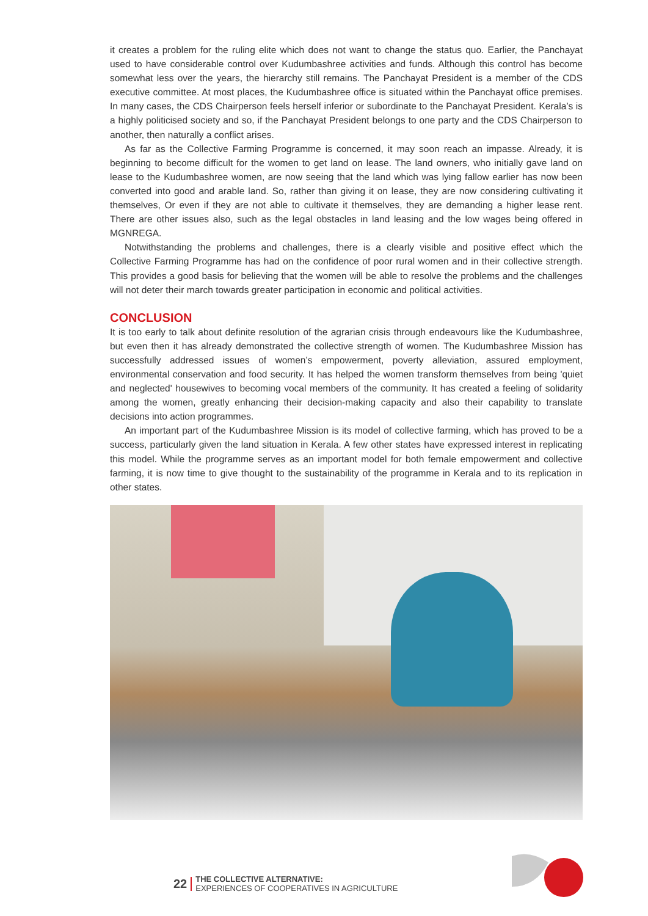it creates a problem for the ruling elite which does not want to change the status quo. Earlier, the Panchayat used to have considerable control over Kudumbashree activities and funds. Although this control has become somewhat less over the years, the hierarchy still remains. The Panchayat President is a member of the CDS executive committee. At most places, the Kudumbashree office is situated within the Panchayat office premises. In many cases, the CDS Chairperson feels herself inferior or subordinate to the Panchayat President. Kerala’s is a highly politicised society and so, if the Panchayat President belongs to one party and the CDS Chairperson to another, then naturally a conflict arises.
As far as the Collective Farming Programme is concerned, it may soon reach an impasse. Already, it is beginning to become difficult for the women to get land on lease. The land owners, who initially gave land on lease to the Kudumbashree women, are now seeing that the land which was lying fallow earlier has now been converted into good and arable land. So, rather than giving it on lease, they are now considering cultivating it themselves, Or even if they are not able to cultivate it themselves, they are demanding a higher lease rent. There are other issues also, such as the legal obstacles in land leasing and the low wages being offered in MGNREGA.
Notwithstanding the problems and challenges, there is a clearly visible and positive effect which the Collective Farming Programme has had on the confidence of poor rural women and in their collective strength. This provides a good basis for believing that the women will be able to resolve the problems and the challenges will not deter their march towards greater participation in economic and political activities.
CONCLUSION
It is too early to talk about definite resolution of the agrarian crisis through endeavours like the Kudumbashree, but even then it has already demonstrated the collective strength of women. The Kudumbashree Mission has successfully addressed issues of women’s empowerment, poverty alleviation, assured employment, environmental conservation and food security. It has helped the women transform themselves from being 'quiet and neglected' housewives to becoming vocal members of the community. It has created a feeling of solidarity among the women, greatly enhancing their decision-making capacity and also their capability to translate decisions into action programmes.
An important part of the Kudumbashree Mission is its model of collective farming, which has proved to be a success, particularly given the land situation in Kerala. A few other states have expressed interest in replicating this model. While the programme serves as an important model for both female empowerment and collective farming, it is now time to give thought to the sustainability of the programme in Kerala and to its replication in other states.
22 THE COLLECTIVE ALTERNATIVE:
EXPERIENCES OF COOPERATIVES IN AGRICULTURE